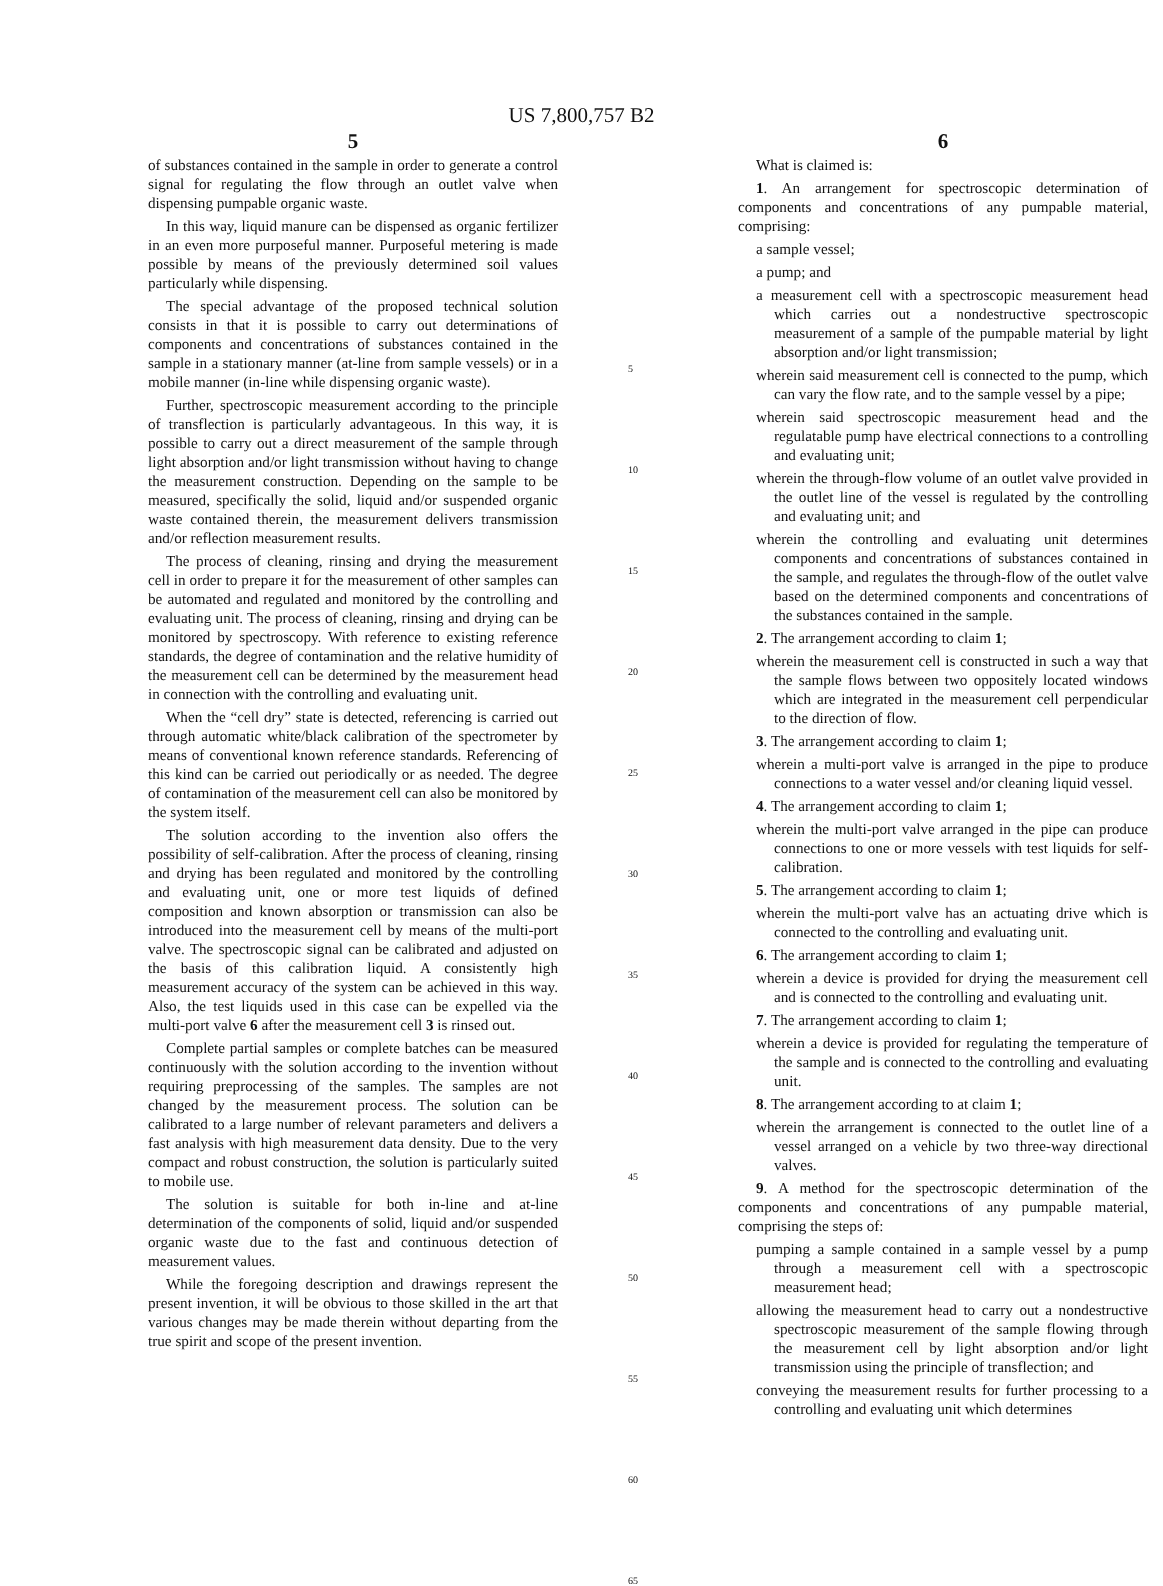US 7,800,757 B2
5
of substances contained in the sample in order to generate a control signal for regulating the flow through an outlet valve when dispensing pumpable organic waste.
In this way, liquid manure can be dispensed as organic fertilizer in an even more purposeful manner. Purposeful metering is made possible by means of the previously determined soil values particularly while dispensing.
The special advantage of the proposed technical solution consists in that it is possible to carry out determinations of components and concentrations of substances contained in the sample in a stationary manner (at-line from sample vessels) or in a mobile manner (in-line while dispensing organic waste).
Further, spectroscopic measurement according to the principle of transflection is particularly advantageous. In this way, it is possible to carry out a direct measurement of the sample through light absorption and/or light transmission without having to change the measurement construction. Depending on the sample to be measured, specifically the solid, liquid and/or suspended organic waste contained therein, the measurement delivers transmission and/or reflection measurement results.
The process of cleaning, rinsing and drying the measurement cell in order to prepare it for the measurement of other samples can be automated and regulated and monitored by the controlling and evaluating unit. The process of cleaning, rinsing and drying can be monitored by spectroscopy. With reference to existing reference standards, the degree of contamination and the relative humidity of the measurement cell can be determined by the measurement head in connection with the controlling and evaluating unit.
When the “cell dry” state is detected, referencing is carried out through automatic white/black calibration of the spectrometer by means of conventional known reference standards. Referencing of this kind can be carried out periodically or as needed. The degree of contamination of the measurement cell can also be monitored by the system itself.
The solution according to the invention also offers the possibility of self-calibration. After the process of cleaning, rinsing and drying has been regulated and monitored by the controlling and evaluating unit, one or more test liquids of defined composition and known absorption or transmission can also be introduced into the measurement cell by means of the multi-port valve. The spectroscopic signal can be calibrated and adjusted on the basis of this calibration liquid. A consistently high measurement accuracy of the system can be achieved in this way. Also, the test liquids used in this case can be expelled via the multi-port valve 6 after the measurement cell 3 is rinsed out.
Complete partial samples or complete batches can be measured continuously with the solution according to the invention without requiring preprocessing of the samples. The samples are not changed by the measurement process. The solution can be calibrated to a large number of relevant parameters and delivers a fast analysis with high measurement data density. Due to the very compact and robust construction, the solution is particularly suited to mobile use.
The solution is suitable for both in-line and at-line determination of the components of solid, liquid and/or suspended organic waste due to the fast and continuous detection of measurement values.
While the foregoing description and drawings represent the present invention, it will be obvious to those skilled in the art that various changes may be made therein without departing from the true spirit and scope of the present invention.
5
10
15
20
25
30
35
40
45
50
55
60
65
6
What is claimed is:
1. An arrangement for spectroscopic determination of components and concentrations of any pumpable material, comprising:
a sample vessel;
a pump; and
a measurement cell with a spectroscopic measurement head which carries out a nondestructive spectroscopic measurement of a sample of the pumpable material by light absorption and/or light transmission;
wherein said measurement cell is connected to the pump, which can vary the flow rate, and to the sample vessel by a pipe;
wherein said spectroscopic measurement head and the regulatable pump have electrical connections to a controlling and evaluating unit;
wherein the through-flow volume of an outlet valve provided in the outlet line of the vessel is regulated by the controlling and evaluating unit; and
wherein the controlling and evaluating unit determines components and concentrations of substances contained in the sample, and regulates the through-flow of the outlet valve based on the determined components and concentrations of the substances contained in the sample.
2. The arrangement according to claim 1;
wherein the measurement cell is constructed in such a way that the sample flows between two oppositely located windows which are integrated in the measurement cell perpendicular to the direction of flow.
3. The arrangement according to claim 1;
wherein a multi-port valve is arranged in the pipe to produce connections to a water vessel and/or cleaning liquid vessel.
4. The arrangement according to claim 1;
wherein the multi-port valve arranged in the pipe can produce connections to one or more vessels with test liquids for self-calibration.
5. The arrangement according to claim 1;
wherein the multi-port valve has an actuating drive which is connected to the controlling and evaluating unit.
6. The arrangement according to claim 1;
wherein a device is provided for drying the measurement cell and is connected to the controlling and evaluating unit.
7. The arrangement according to claim 1;
wherein a device is provided for regulating the temperature of the sample and is connected to the controlling and evaluating unit.
8. The arrangement according to at claim 1;
wherein the arrangement is connected to the outlet line of a vessel arranged on a vehicle by two three-way directional valves.
9. A method for the spectroscopic determination of the components and concentrations of any pumpable material, comprising the steps of:
pumping a sample contained in a sample vessel by a pump through a measurement cell with a spectroscopic measurement head;
allowing the measurement head to carry out a nondestructive spectroscopic measurement of the sample flowing through the measurement cell by light absorption and/or light transmission using the principle of transflection; and
conveying the measurement results for further processing to a controlling and evaluating unit which determines